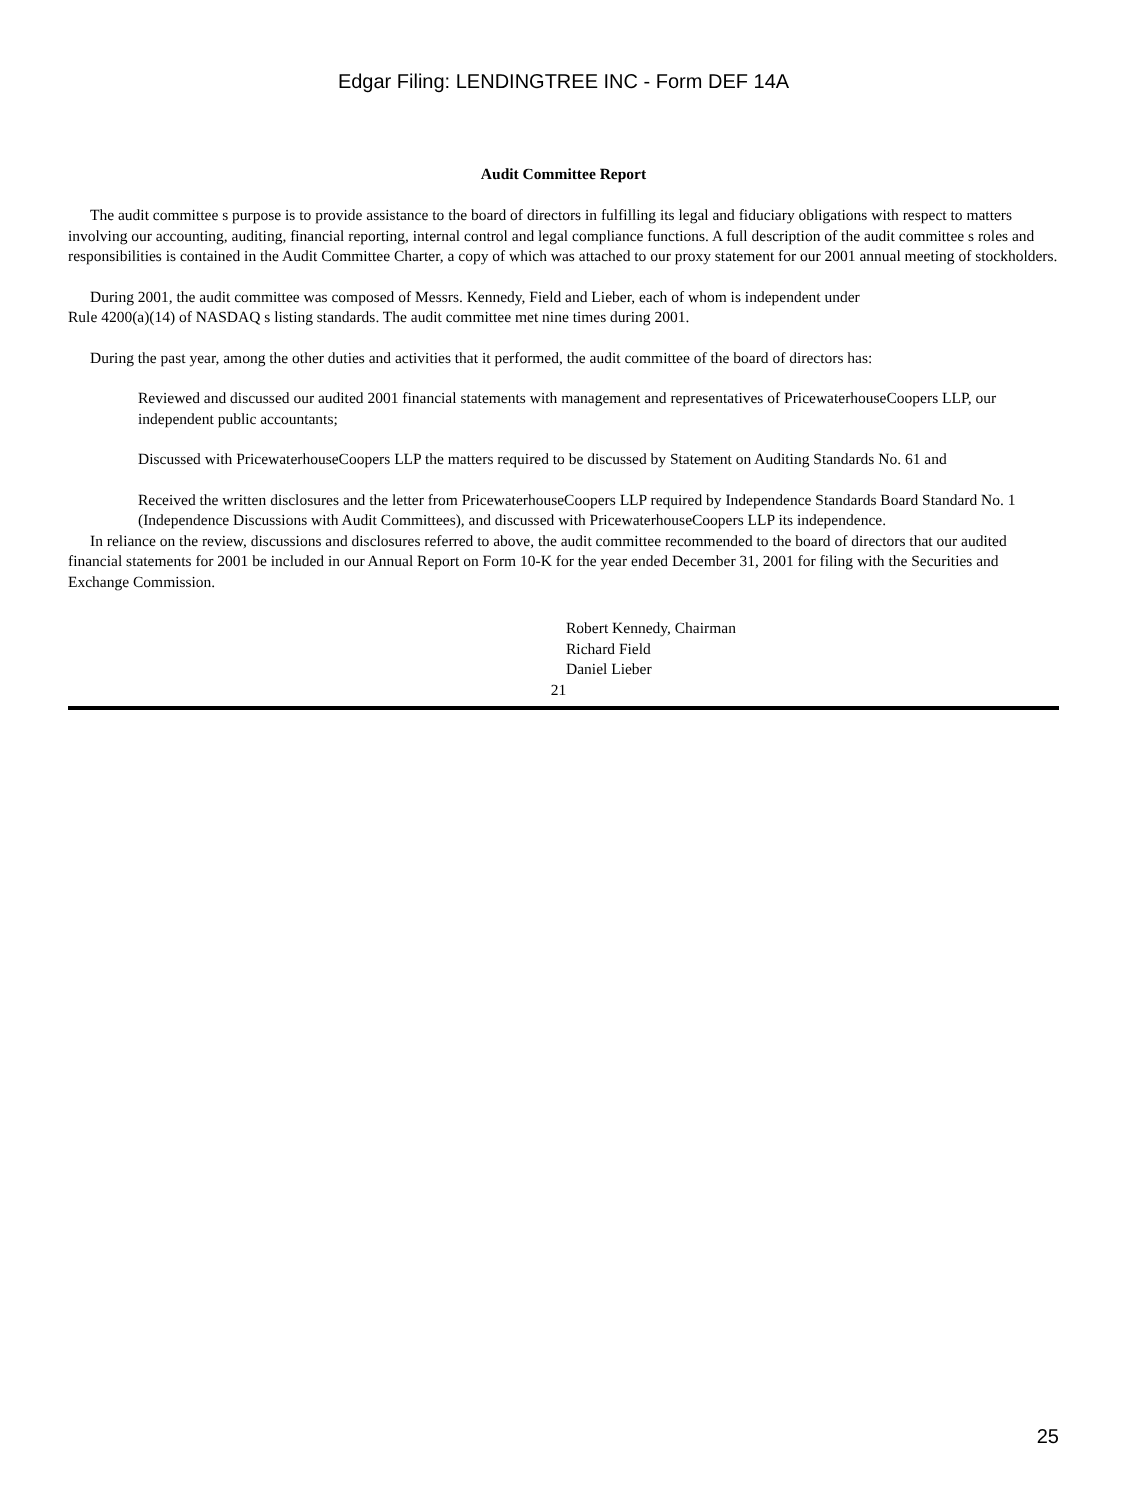Edgar Filing: LENDINGTREE INC - Form DEF 14A
Audit Committee Report
The audit committee s purpose is to provide assistance to the board of directors in fulfilling its legal and fiduciary obligations with respect to matters involving our accounting, auditing, financial reporting, internal control and legal compliance functions. A full description of the audit committee s roles and responsibilities is contained in the Audit Committee Charter, a copy of which was attached to our proxy statement for our 2001 annual meeting of stockholders.
During 2001, the audit committee was composed of Messrs. Kennedy, Field and Lieber, each of whom is independent under
Rule 4200(a)(14) of NASDAQ s listing standards. The audit committee met nine times during 2001.
During the past year, among the other duties and activities that it performed, the audit committee of the board of directors has:
Reviewed and discussed our audited 2001 financial statements with management and representatives of PricewaterhouseCoopers LLP, our independent public accountants;
Discussed with PricewaterhouseCoopers LLP the matters required to be discussed by Statement on Auditing Standards No. 61 and
Received the written disclosures and the letter from PricewaterhouseCoopers LLP required by Independence Standards Board Standard No. 1 (Independence Discussions with Audit Committees), and discussed with PricewaterhouseCoopers LLP its independence.
In reliance on the review, discussions and disclosures referred to above, the audit committee recommended to the board of directors that our audited financial statements for 2001 be included in our Annual Report on Form 10-K for the year ended December 31, 2001 for filing with the Securities and Exchange Commission.
Robert Kennedy, Chairman
Richard Field
Daniel Lieber
21
25